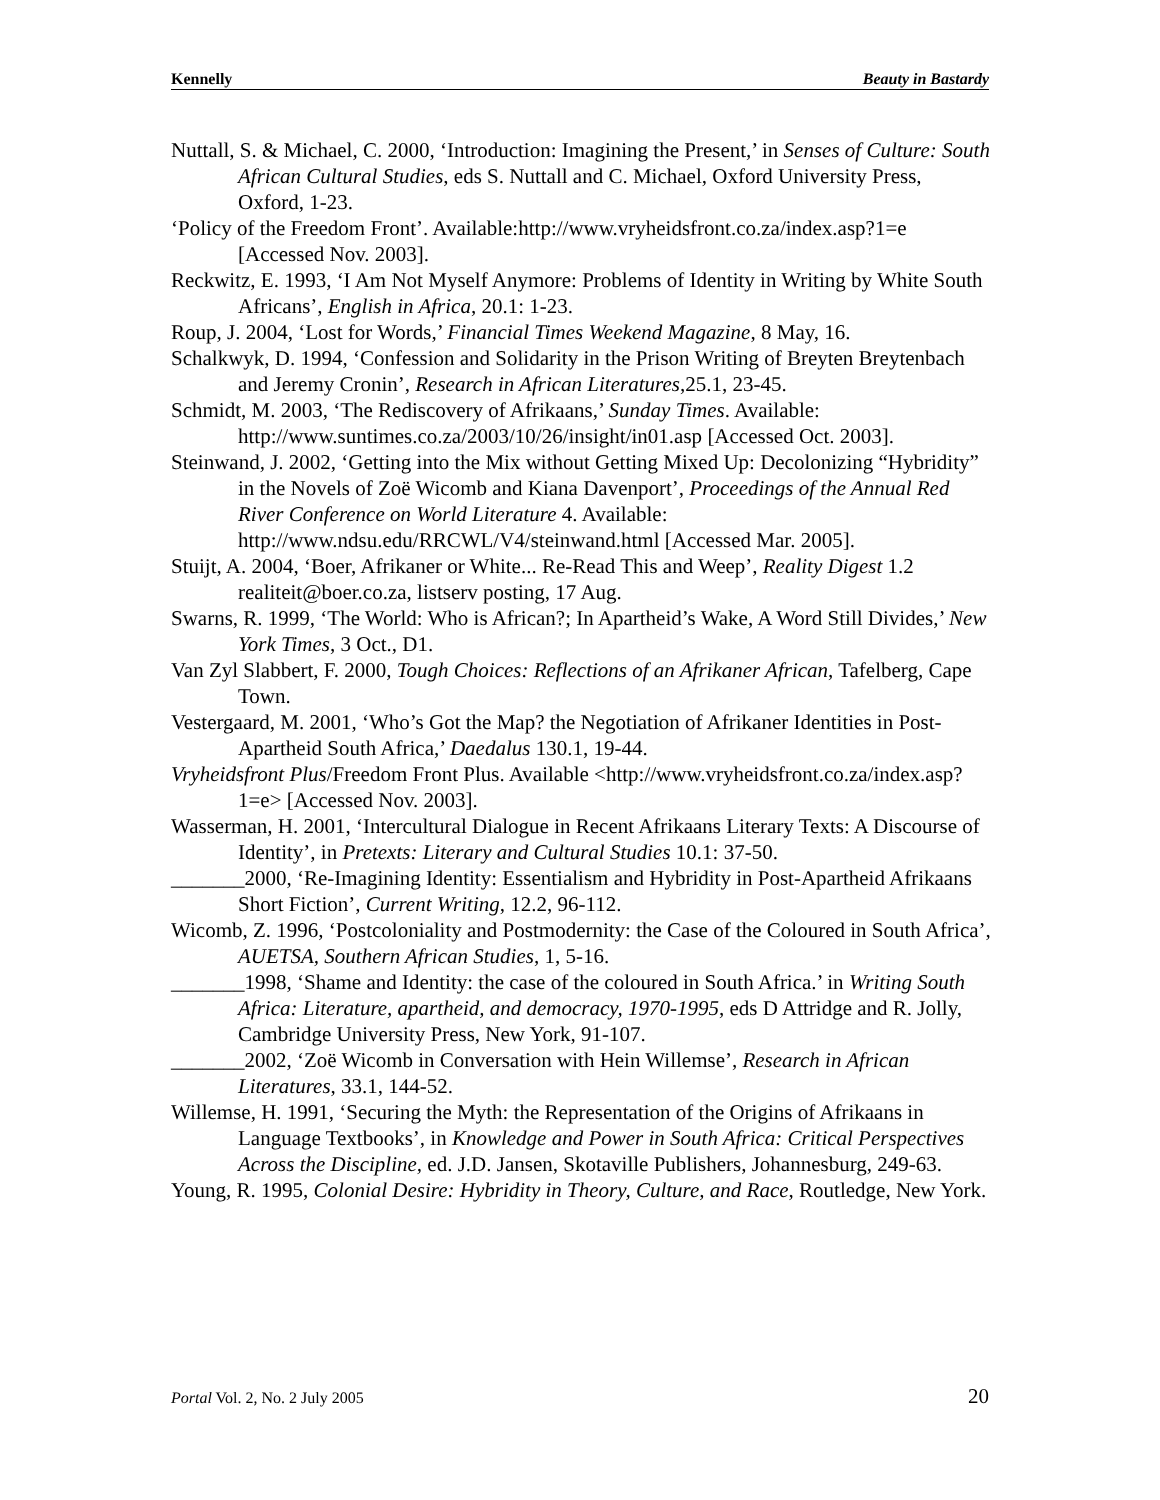Kennelly Beauty in Bastardy
Nuttall, S. & Michael, C. 2000, ‘Introduction: Imagining the Present,’ in Senses of Culture: South African Cultural Studies, eds S. Nuttall and C. Michael, Oxford University Press, Oxford, 1-23.
‘Policy of the Freedom Front’. Available:http://www.vryheidsfront.co.za/index.asp?1=e [Accessed Nov. 2003].
Reckwitz, E. 1993, ‘I Am Not Myself Anymore: Problems of Identity in Writing by White South Africans’, English in Africa, 20.1: 1-23.
Roup, J. 2004, ‘Lost for Words,’ Financial Times Weekend Magazine, 8 May, 16.
Schalkwyk, D. 1994, ‘Confession and Solidarity in the Prison Writing of Breyten Breytenbach and Jeremy Cronin’, Research in African Literatures,25.1, 23-45.
Schmidt, M. 2003, ‘The Rediscovery of Afrikaans,’ Sunday Times. Available: http://www.suntimes.co.za/2003/10/26/insight/in01.asp [Accessed Oct. 2003].
Steinwand, J. 2002, ‘Getting into the Mix without Getting Mixed Up: Decolonizing “Hybridity” in the Novels of Zoë Wicomb and Kiana Davenport’, Proceedings of the Annual Red River Conference on World Literature 4. Available: http://www.ndsu.edu/RRCWL/V4/steinwand.html [Accessed Mar. 2005].
Stuijt, A. 2004, ‘Boer, Afrikaner or White... Re-Read This and Weep’, Reality Digest 1.2 realiteit@boer.co.za, listserv posting, 17 Aug.
Swarns, R. 1999, ‘The World: Who is African?; In Apartheid’s Wake, A Word Still Divides,’ New York Times, 3 Oct., D1.
Van Zyl Slabbert, F. 2000, Tough Choices: Reflections of an Afrikaner African, Tafelberg, Cape Town.
Vestergaard, M. 2001, ‘Who’s Got the Map? the Negotiation of Afrikaner Identities in Post-Apartheid South Africa,’ Daedalus 130.1, 19-44.
Vryheidsfront Plus/Freedom Front Plus. Available <http://www.vryheidsfront.co.za/index.asp?1=e> [Accessed Nov. 2003].
Wasserman, H. 2001, ‘Intercultural Dialogue in Recent Afrikaans Literary Texts: A Discourse of Identity’, in Pretexts: Literary and Cultural Studies 10.1: 37-50.
_______2000, ‘Re-Imagining Identity: Essentialism and Hybridity in Post-Apartheid Afrikaans Short Fiction’, Current Writing, 12.2, 96-112.
Wicomb, Z. 1996, ‘Postcoloniality and Postmodernity: the Case of the Coloured in South Africa’, AUETSA, Southern African Studies, 1, 5-16.
_______1998, ‘Shame and Identity: the case of the coloured in South Africa.’ in Writing South Africa: Literature, apartheid, and democracy, 1970-1995, eds D Attridge and R. Jolly, Cambridge University Press, New York, 91-107.
_______2002, ‘Zoë Wicomb in Conversation with Hein Willemse’, Research in African Literatures, 33.1, 144-52.
Willemse, H. 1991, ‘Securing the Myth: the Representation of the Origins of Afrikaans in Language Textbooks’, in Knowledge and Power in South Africa: Critical Perspectives Across the Discipline, ed. J.D. Jansen, Skotaville Publishers, Johannesburg, 249-63.
Young, R. 1995, Colonial Desire: Hybridity in Theory, Culture, and Race, Routledge, New York.
Portal Vol. 2, No. 2 July 2005 20